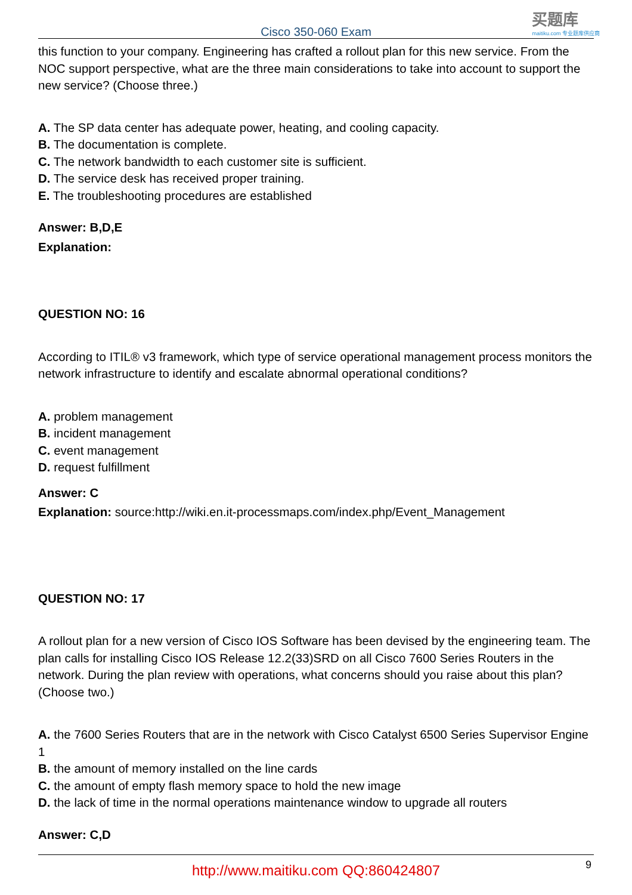Cisco 350-060 Exam
买题库
maitiku.com 专业题库供应商
this function to your company. Engineering has crafted a rollout plan for this new service. From the NOC support perspective, what are the three main considerations to take into account to support the new service? (Choose three.)
A. The SP data center has adequate power, heating, and cooling capacity.
B. The documentation is complete.
C. The network bandwidth to each customer site is sufficient.
D. The service desk has received proper training.
E. The troubleshooting procedures are established
Answer: B,D,E
Explanation:
QUESTION NO: 16
According to ITIL® v3 framework, which type of service operational management process monitors the network infrastructure to identify and escalate abnormal operational conditions?
A. problem management
B. incident management
C. event management
D. request fulfillment
Answer: C
Explanation: source:http://wiki.en.it-processmaps.com/index.php/Event_Management
QUESTION NO: 17
A rollout plan for a new version of Cisco IOS Software has been devised by the engineering team. The plan calls for installing Cisco IOS Release 12.2(33)SRD on all Cisco 7600 Series Routers in the network. During the plan review with operations, what concerns should you raise about this plan? (Choose two.)
A. the 7600 Series Routers that are in the network with Cisco Catalyst 6500 Series Supervisor Engine 1
B. the amount of memory installed on the line cards
C. the amount of empty flash memory space to hold the new image
D. the lack of time in the normal operations maintenance window to upgrade all routers
Answer: C,D
http://www.maitiku.com QQ:860424807
9